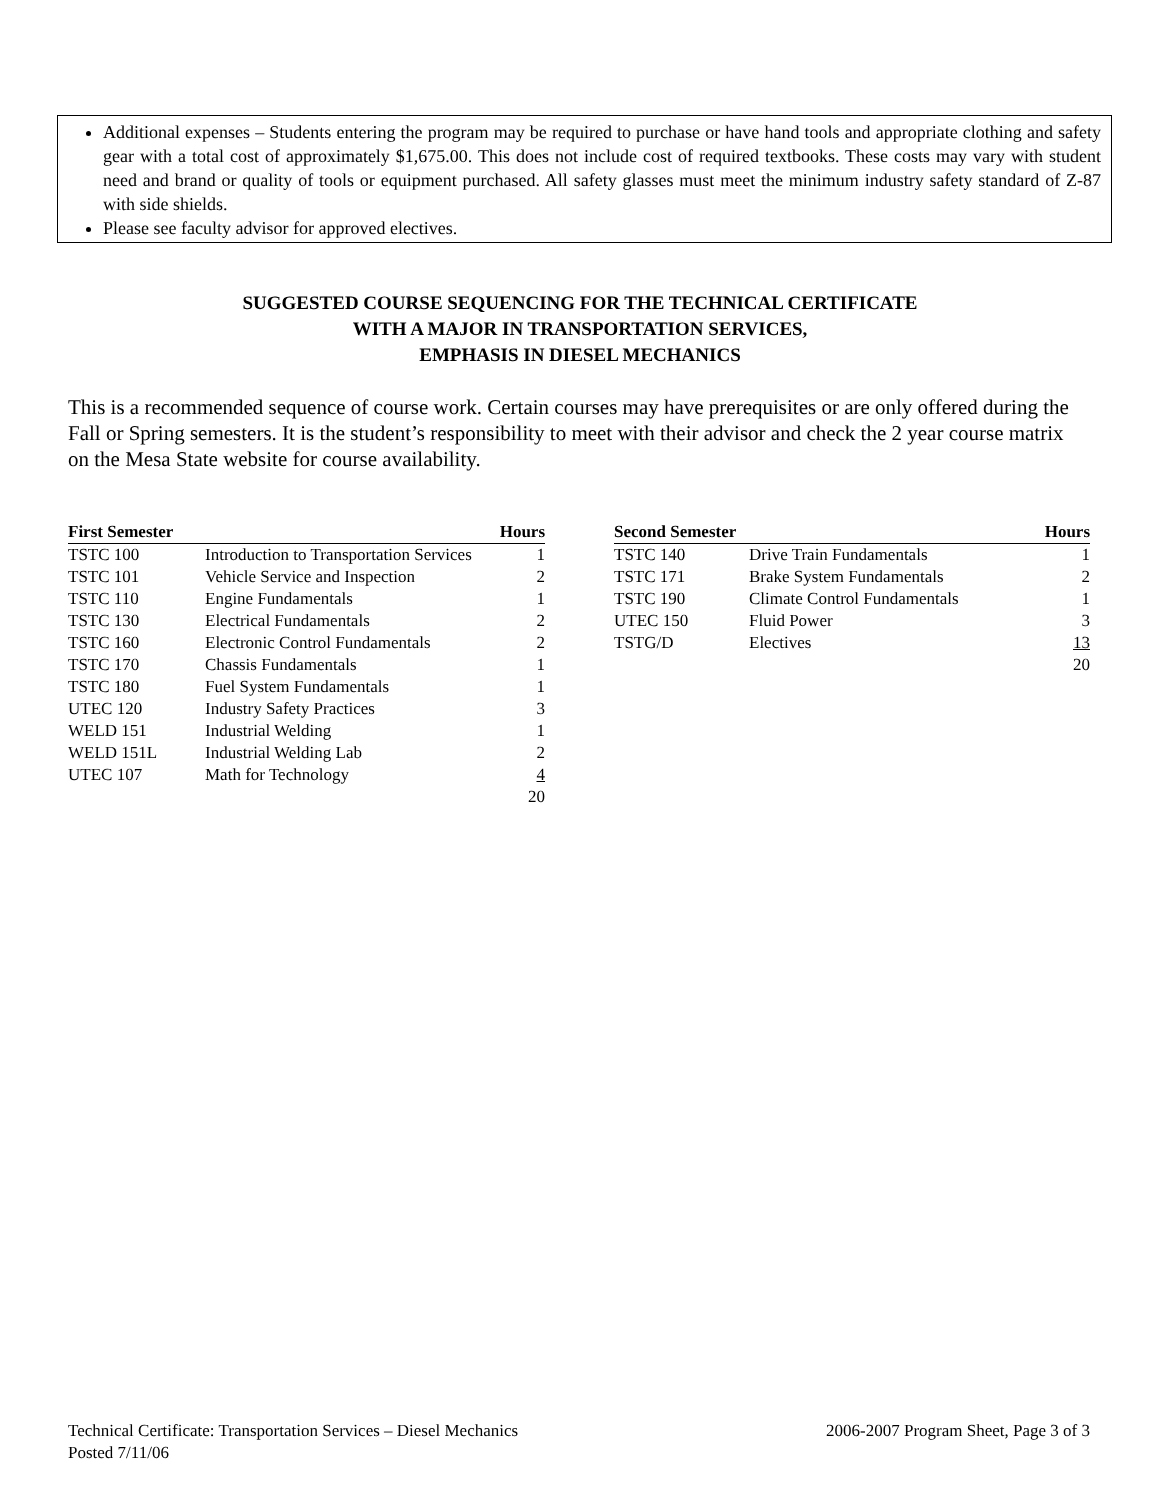Additional expenses – Students entering the program may be required to purchase or have hand tools and appropriate clothing and safety gear with a total cost of approximately $1,675.00. This does not include cost of required textbooks. These costs may vary with student need and brand or quality of tools or equipment purchased. All safety glasses must meet the minimum industry safety standard of Z-87 with side shields.
Please see faculty advisor for approved electives.
SUGGESTED COURSE SEQUENCING FOR THE TECHNICAL CERTIFICATE
WITH A MAJOR IN TRANSPORTATION SERVICES,
EMPHASIS IN DIESEL MECHANICS
This is a recommended sequence of course work. Certain courses may have prerequisites or are only offered during the Fall or Spring semesters. It is the student’s responsibility to meet with their advisor and check the 2 year course matrix on the Mesa State website for course availability.
| First Semester | | Hours |
| --- | --- | --- |
| TSTC 100 | Introduction to Transportation Services | 1 |
| TSTC 101 | Vehicle Service and Inspection | 2 |
| TSTC 110 | Engine Fundamentals | 1 |
| TSTC 130 | Electrical Fundamentals | 2 |
| TSTC 160 | Electronic Control Fundamentals | 2 |
| TSTC 170 | Chassis Fundamentals | 1 |
| TSTC 180 | Fuel System Fundamentals | 1 |
| UTEC 120 | Industry Safety Practices | 3 |
| WELD 151 | Industrial Welding | 1 |
| WELD 151L | Industrial Welding Lab | 2 |
| UTEC 107 | Math for Technology | 4 |
| | | 20 |
| Second Semester | | Hours |
| --- | --- | --- |
| TSTC 140 | Drive Train Fundamentals | 1 |
| TSTC 171 | Brake System Fundamentals | 2 |
| TSTC 190 | Climate Control Fundamentals | 1 |
| UTEC 150 | Fluid Power | 3 |
| TSTG/D | Electives | 13 |
| | | 20 |
2006-2007 Program Sheet, Page 3 of 3 Technical Certificate: Transportation Services – Diesel Mechanics
Posted 7/11/06